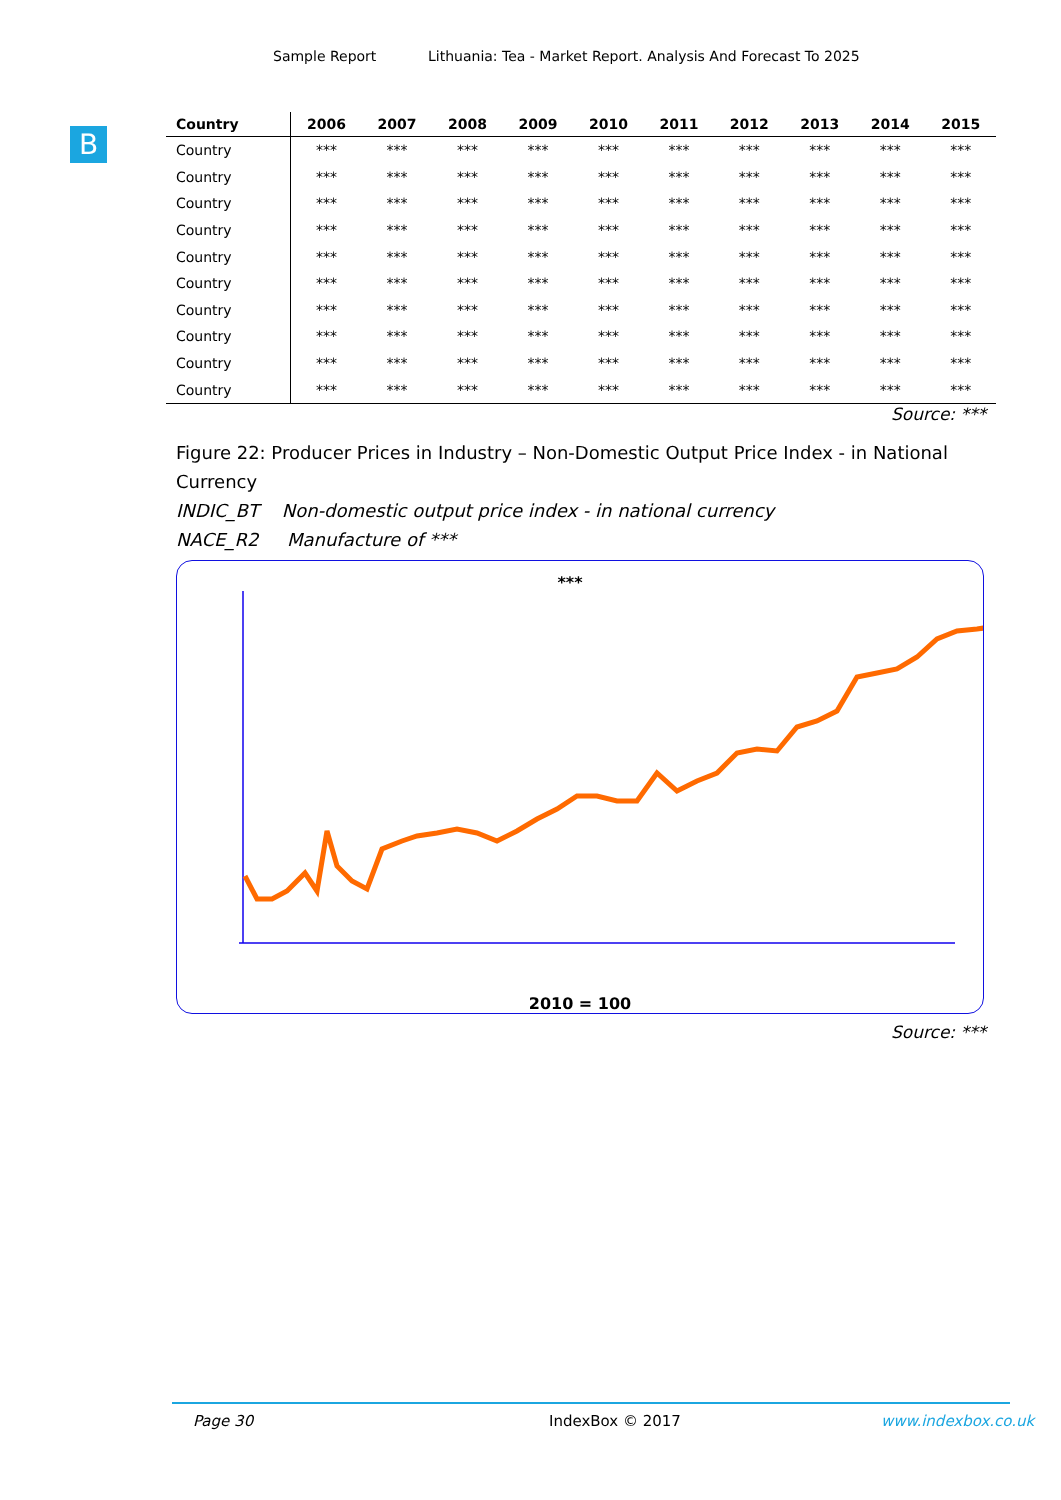Sample Report Lithuania: Tea - Market Report. Analysis And Forecast To 2025
B
| Country | 2006 | 2007 | 2008 | 2009 | 2010 | 2011 | 2012 | 2013 | 2014 | 2015 |
| --- | --- | --- | --- | --- | --- | --- | --- | --- | --- | --- |
| Country | *** | *** | *** | *** | *** | *** | *** | *** | *** | *** |
| Country | *** | *** | *** | *** | *** | *** | *** | *** | *** | *** |
| Country | *** | *** | *** | *** | *** | *** | *** | *** | *** | *** |
| Country | *** | *** | *** | *** | *** | *** | *** | *** | *** | *** |
| Country | *** | *** | *** | *** | *** | *** | *** | *** | *** | *** |
| Country | *** | *** | *** | *** | *** | *** | *** | *** | *** | *** |
| Country | *** | *** | *** | *** | *** | *** | *** | *** | *** | *** |
| Country | *** | *** | *** | *** | *** | *** | *** | *** | *** | *** |
| Country | *** | *** | *** | *** | *** | *** | *** | *** | *** | *** |
| Country | *** | *** | *** | *** | *** | *** | *** | *** | *** | *** |
Source: ***
Figure 22: Producer Prices in Industry – Non-Domestic Output Price Index - in National Currency
INDIC_BT Non-domestic output price index - in national currency
NACE_R2 Manufacture of ***
***
2010 = 100
Source: ***
Page 30 IndexBox © 2017 www.indexbox.co.uk